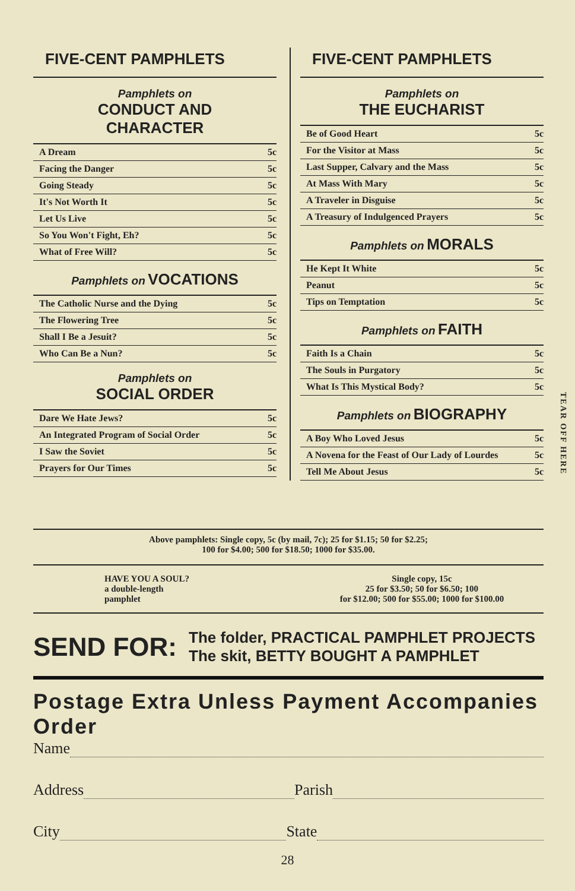FIVE-CENT PAMPHLETS
Pamphlets on
CONDUCT AND
CHARACTER
| A Dream | 5c |
| Facing the Danger | 5c |
| Going Steady | 5c |
| It's Not Worth It | 5c |
| Let Us Live | 5c |
| So You Won't Fight, Eh? | 5c |
| What of Free Will? | 5c |
Pamphlets on VOCATIONS
| The Catholic Nurse and the Dying | 5c |
| The Flowering Tree | 5c |
| Shall I Be a Jesuit? | 5c |
| Who Can Be a Nun? | 5c |
Pamphlets on
SOCIAL ORDER
| Dare We Hate Jews? | 5c |
| An Integrated Program of Social Order | 5c |
| I Saw the Soviet | 5c |
| Prayers for Our Times | 5c |
FIVE-CENT PAMPHLETS
Pamphlets on
THE EUCHARIST
| Be of Good Heart | 5c |
| For the Visitor at Mass | 5c |
| Last Supper, Calvary and the Mass | 5c |
| At Mass With Mary | 5c |
| A Traveler in Disguise | 5c |
| A Treasury of Indulgenced Prayers | 5c |
Pamphlets on MORALS
| He Kept It White | 5c |
| Peanut | 5c |
| Tips on Temptation | 5c |
Pamphlets on FAITH
| Faith Is a Chain | 5c |
| The Souls in Purgatory | 5c |
| What Is This Mystical Body? | 5c |
Pamphlets on BIOGRAPHY
| A Boy Who Loved Jesus | 5c |
| A Novena for the Feast of Our Lady of Lourdes | 5c |
| Tell Me About Jesus | 5c |
Above pamphlets: Single copy, 5c (by mail, 7c); 25 for $1.15; 50 for $2.25;
100 for $4.00; 500 for $18.50; 1000 for $35.00.
HAVE YOU A SOUL?
a double-length
pamphlet
Single copy, 15c
25 for $3.50; 50 for $6.50; 100
for $12.00; 500 for $55.00; 1000 for $100.00
SEND FOR:
The folder, PRACTICAL PAMPHLET PROJECTS
The skit, BETTY BOUGHT A PAMPHLET
Postage Extra Unless Payment Accompanies Order
Name
Address Parish
City State
28
TEAR OFF HERE